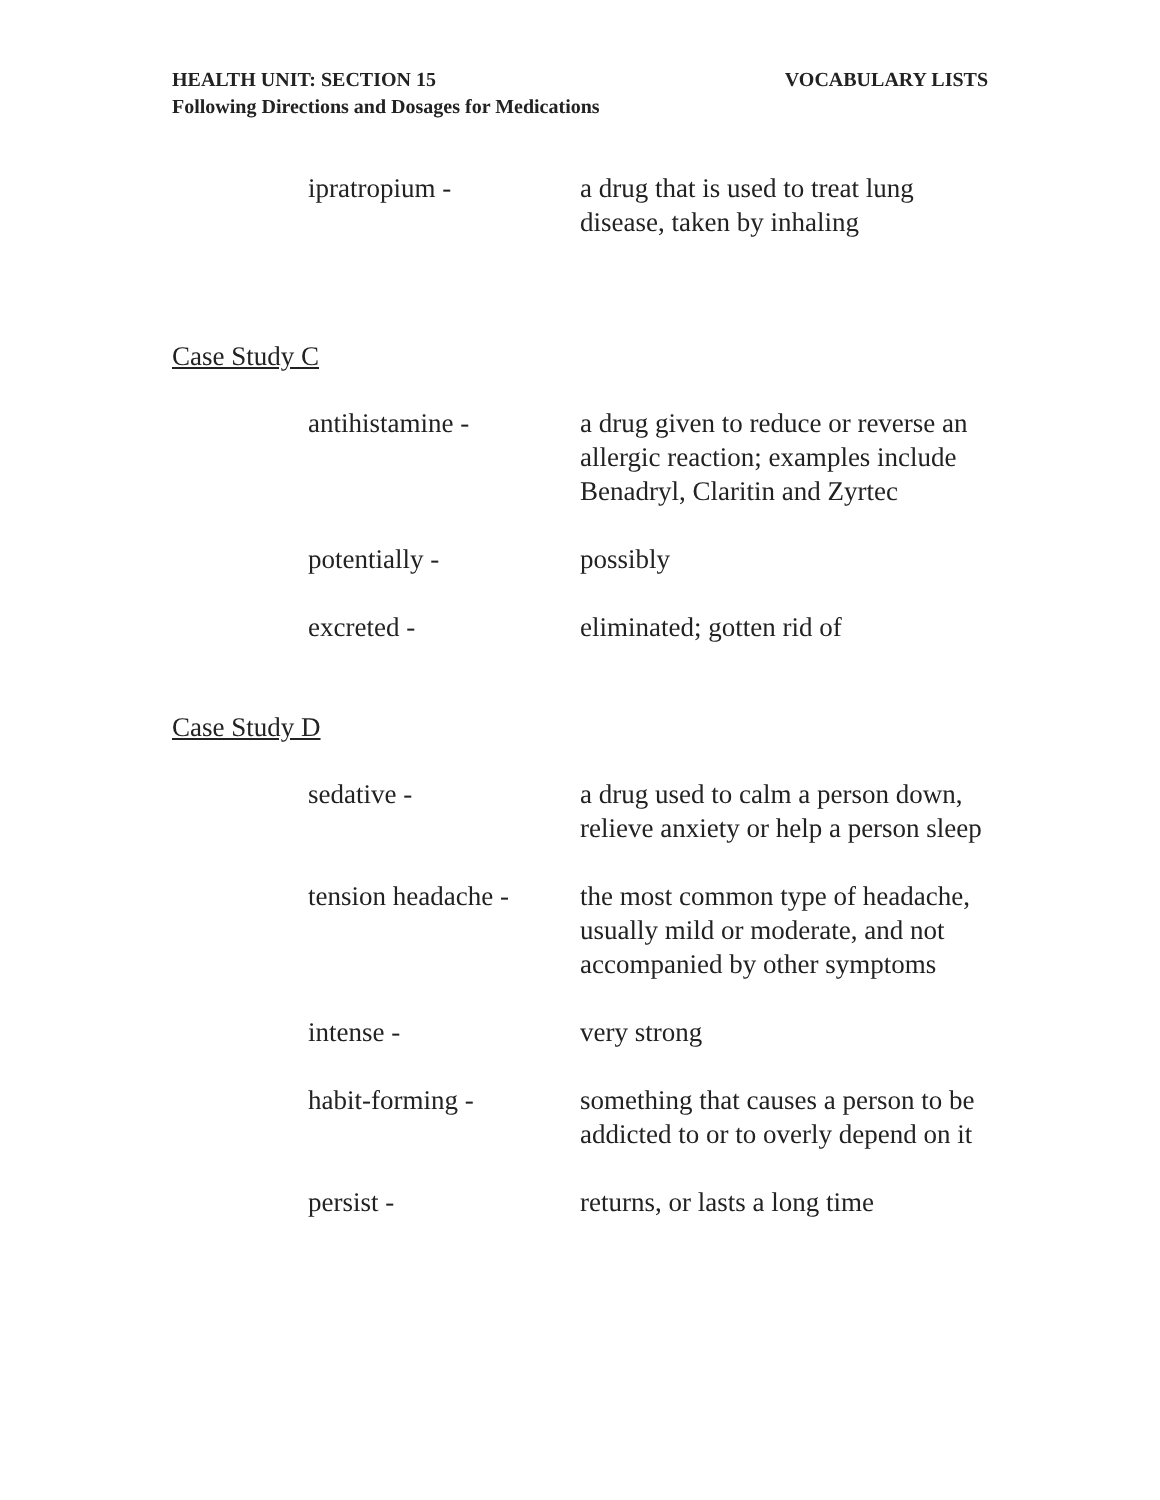HEALTH UNIT: SECTION 15 VOCABULARY LISTS
Following Directions and Dosages for Medications
ipratropium - a drug that is used to treat lung disease, taken by inhaling
Case Study C
antihistamine - a drug given to reduce or reverse an allergic reaction; examples include Benadryl, Claritin and Zyrtec
potentially - possibly
excreted - eliminated; gotten rid of
Case Study D
sedative - a drug used to calm a person down, relieve anxiety or help a person sleep
tension headache -
the most common type of headache, usually mild or moderate, and not accompanied by other symptoms
intense - very strong
habit-forming - something that causes a person to be addicted to or to overly depend on it
persist - returns, or lasts a long time